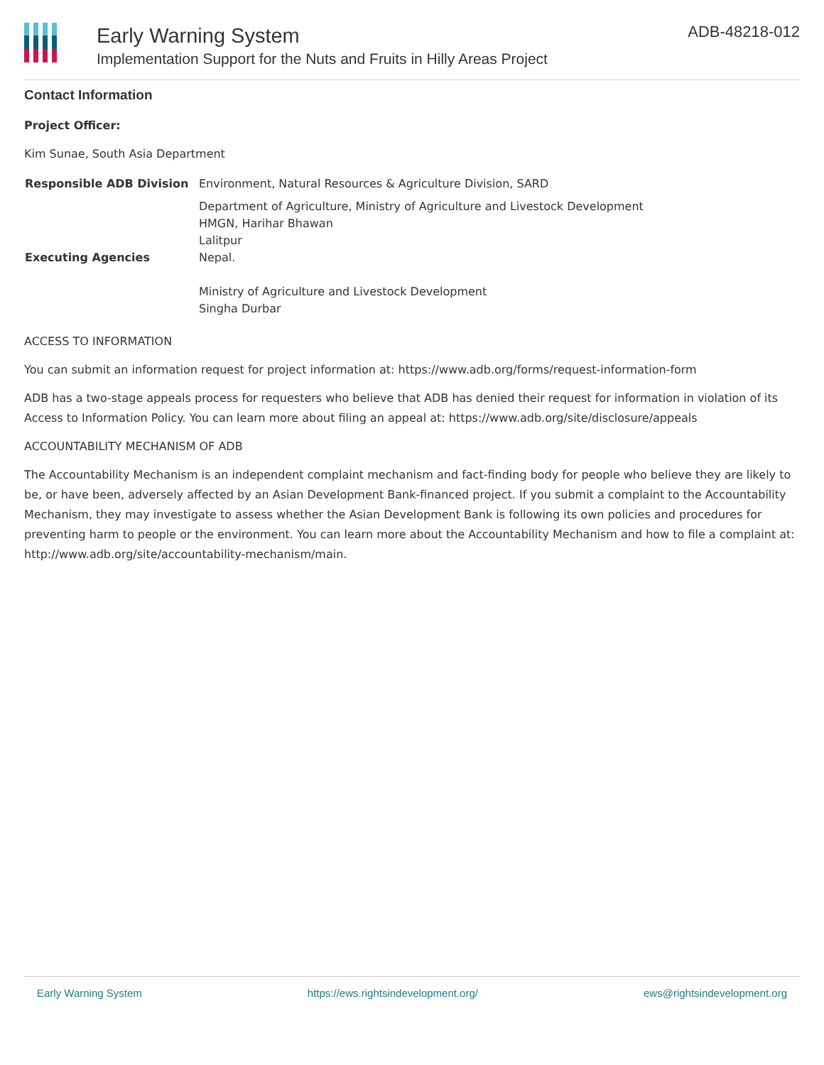Early Warning System
Implementation Support for the Nuts and Fruits in Hilly Areas Project
ADB-48218-012
Contact Information
Project Officer:
Kim Sunae, South Asia Department
| Responsible ADB Division | Environment, Natural Resources & Agriculture Division, SARD |
| Executing Agencies | Department of Agriculture, Ministry of Agriculture and Livestock Development HMGN, Harihar Bhawan Lalitpur Nepal. Ministry of Agriculture and Livestock Development Singha Durbar |
ACCESS TO INFORMATION
You can submit an information request for project information at: https://www.adb.org/forms/request-information-form
ADB has a two-stage appeals process for requesters who believe that ADB has denied their request for information in violation of its Access to Information Policy. You can learn more about filing an appeal at: https://www.adb.org/site/disclosure/appeals
ACCOUNTABILITY MECHANISM OF ADB
The Accountability Mechanism is an independent complaint mechanism and fact-finding body for people who believe they are likely to be, or have been, adversely affected by an Asian Development Bank-financed project. If you submit a complaint to the Accountability Mechanism, they may investigate to assess whether the Asian Development Bank is following its own policies and procedures for preventing harm to people or the environment. You can learn more about the Accountability Mechanism and how to file a complaint at: http://www.adb.org/site/accountability-mechanism/main.
Early Warning System https://ews.rightsindevelopment.org/ ews@rightsindevelopment.org